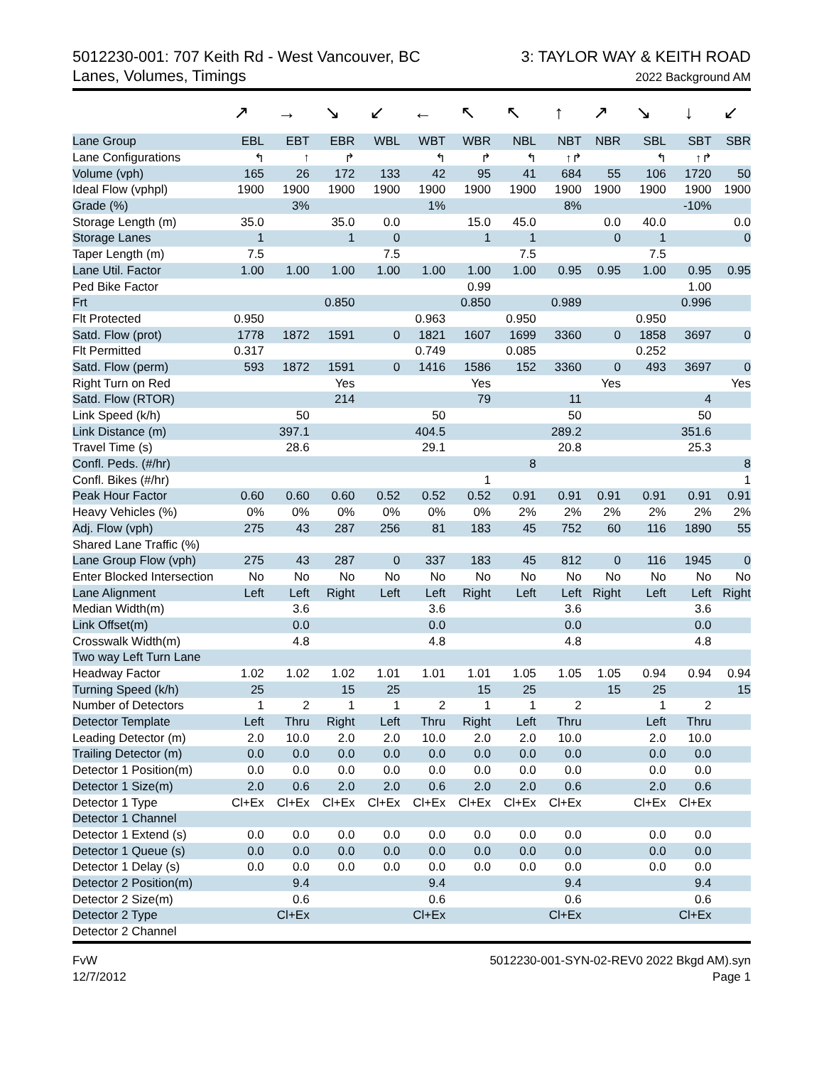5012230-001: 707 Keith Rd - West Vancouver, BC
Lanes, Volumes, Timings
3: TAYLOR WAY & KEITH ROAD
2022 Background AM
| | ↗ | → | ↘ | ↙ | ← | ↖ | ↖ | ↑ | ↗ | ↘ | ↓ | ↙ |
| Lane Group | EBL | EBT | EBR | WBL | WBT | WBR | NBL | NBT | NBR | SBL | SBT | SBR |
| Lane Configurations | ↰ | ↑ | ↱ | | ↰ | ↱ | ↰ | ↑↱ | | ↰ | ↑↱ | |
| Volume (vph) | 165 | 26 | 172 | 133 | 42 | 95 | 41 | 684 | 55 | 106 | 1720 | 50 |
| Ideal Flow (vphpl) | 1900 | 1900 | 1900 | 1900 | 1900 | 1900 | 1900 | 1900 | 1900 | 1900 | 1900 | 1900 |
| Grade (%) | | 3% | | | 1% | | | 8% | | | -10% | |
| Storage Length (m) | 35.0 | | 35.0 | 0.0 | | 15.0 | 45.0 | | 0.0 | 40.0 | | 0.0 |
| Storage Lanes | 1 | | 1 | 0 | | 1 | 1 | | 0 | 1 | | 0 |
| Taper Length (m) | 7.5 | | | 7.5 | | | 7.5 | | | 7.5 | | |
| Lane Util. Factor | 1.00 | 1.00 | 1.00 | 1.00 | 1.00 | 1.00 | 1.00 | 0.95 | 0.95 | 1.00 | 0.95 | 0.95 |
| Ped Bike Factor | | | | | | 0.99 | | | | | 1.00 | |
| Frt | | | 0.850 | | | 0.850 | | 0.989 | | | 0.996 | |
| Flt Protected | 0.950 | | | | 0.963 | | 0.950 | | | 0.950 | | |
| Satd. Flow (prot) | 1778 | 1872 | 1591 | 0 | 1821 | 1607 | 1699 | 3360 | 0 | 1858 | 3697 | 0 |
| Flt Permitted | 0.317 | | | | 0.749 | | 0.085 | | | 0.252 | | |
| Satd. Flow (perm) | 593 | 1872 | 1591 | 0 | 1416 | 1586 | 152 | 3360 | 0 | 493 | 3697 | 0 |
| Right Turn on Red | | | Yes | | | Yes | | | Yes | | | Yes |
| Satd. Flow (RTOR) | | | 214 | | | 79 | | 11 | | | 4 | |
| Link Speed (k/h) | | 50 | | | 50 | | | 50 | | | 50 | |
| Link Distance (m) | | 397.1 | | | 404.5 | | | 289.2 | | | 351.6 | |
| Travel Time (s) | | 28.6 | | | 29.1 | | | 20.8 | | | 25.3 | |
| Confl. Peds. (#/hr) | | | | | | | 8 | | | | | 8 |
| Confl. Bikes (#/hr) | | | | | | 1 | | | | | | 1 |
| Peak Hour Factor | 0.60 | 0.60 | 0.60 | 0.52 | 0.52 | 0.52 | 0.91 | 0.91 | 0.91 | 0.91 | 0.91 | 0.91 |
| Heavy Vehicles (%) | 0% | 0% | 0% | 0% | 0% | 0% | 2% | 2% | 2% | 2% | 2% | 2% |
| Adj. Flow (vph) | 275 | 43 | 287 | 256 | 81 | 183 | 45 | 752 | 60 | 116 | 1890 | 55 |
| Shared Lane Traffic (%) | | | | | | | | | | | | |
| Lane Group Flow (vph) | 275 | 43 | 287 | 0 | 337 | 183 | 45 | 812 | 0 | 116 | 1945 | 0 |
| Enter Blocked Intersection | No | No | No | No | No | No | No | No | No | No | No | No |
| Lane Alignment | Left | Left | Right | Left | Left | Right | Left | Left | Right | Left | Left | Right |
| Median Width(m) | | 3.6 | | | 3.6 | | | 3.6 | | | 3.6 | |
| Link Offset(m) | | 0.0 | | | 0.0 | | | 0.0 | | | 0.0 | |
| Crosswalk Width(m) | | 4.8 | | | 4.8 | | | 4.8 | | | 4.8 | |
| Two way Left Turn Lane | | | | | | | | | | | | |
| Headway Factor | 1.02 | 1.02 | 1.02 | 1.01 | 1.01 | 1.01 | 1.05 | 1.05 | 1.05 | 0.94 | 0.94 | 0.94 |
| Turning Speed (k/h) | 25 | | 15 | 25 | | 15 | 25 | | 15 | 25 | | 15 |
| Number of Detectors | 1 | 2 | 1 | 1 | 2 | 1 | 1 | 2 | | 1 | 2 | |
| Detector Template | Left | Thru | Right | Left | Thru | Right | Left | Thru | | Left | Thru | |
| Leading Detector (m) | 2.0 | 10.0 | 2.0 | 2.0 | 10.0 | 2.0 | 2.0 | 10.0 | | 2.0 | 10.0 | |
| Trailing Detector (m) | 0.0 | 0.0 | 0.0 | 0.0 | 0.0 | 0.0 | 0.0 | 0.0 | | 0.0 | 0.0 | |
| Detector 1 Position(m) | 0.0 | 0.0 | 0.0 | 0.0 | 0.0 | 0.0 | 0.0 | 0.0 | | 0.0 | 0.0 | |
| Detector 1 Size(m) | 2.0 | 0.6 | 2.0 | 2.0 | 0.6 | 2.0 | 2.0 | 0.6 | | 2.0 | 0.6 | |
| Detector 1 Type | Cl+Ex | Cl+Ex | Cl+Ex | Cl+Ex | Cl+Ex | Cl+Ex | Cl+Ex | Cl+Ex | | Cl+Ex | Cl+Ex | |
| Detector 1 Channel | | | | | | | | | | | | |
| Detector 1 Extend (s) | 0.0 | 0.0 | 0.0 | 0.0 | 0.0 | 0.0 | 0.0 | 0.0 | | 0.0 | 0.0 | |
| Detector 1 Queue (s) | 0.0 | 0.0 | 0.0 | 0.0 | 0.0 | 0.0 | 0.0 | 0.0 | | 0.0 | 0.0 | |
| Detector 1 Delay (s) | 0.0 | 0.0 | 0.0 | 0.0 | 0.0 | 0.0 | 0.0 | 0.0 | | 0.0 | 0.0 | |
| Detector 2 Position(m) | | 9.4 | | | 9.4 | | | 9.4 | | | 9.4 | |
| Detector 2 Size(m) | | 0.6 | | | 0.6 | | | 0.6 | | | 0.6 | |
| Detector 2 Type | | Cl+Ex | | | Cl+Ex | | | Cl+Ex | | | Cl+Ex | |
| Detector 2 Channel | | | | | | | | | | | | |
FvW
12/7/2012
5012230-001-SYN-02-REV0 2022 Bkgd AM).syn
Page 1